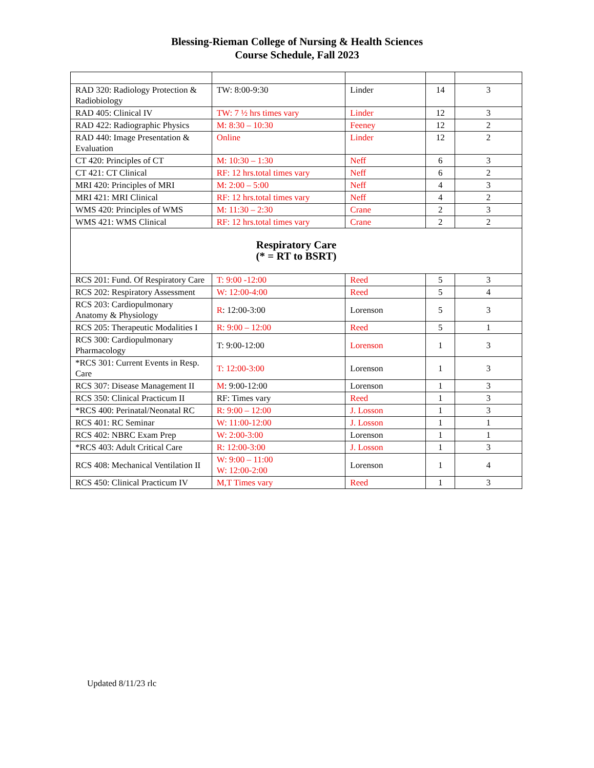Blessing-Rieman College of Nursing & Health Sciences
Course Schedule, Fall 2023
| RAD 320: Radiology Protection & Radiobiology | TW: 8:00-9:30 | Linder | 14 | 3 |
| RAD 405: Clinical IV | TW: 7 ½ hrs times vary | Linder | 12 | 3 |
| RAD 422: Radiographic Physics | M: 8:30 – 10:30 | Feeney | 12 | 2 |
| RAD 440: Image Presentation & Evaluation | Online | Linder | 12 | 2 |
| CT 420: Principles of CT | M: 10:30 – 1:30 | Neff | 6 | 3 |
| CT 421: CT Clinical | RF: 12 hrs.total times vary | Neff | 6 | 2 |
| MRI 420: Principles of MRI | M: 2:00 – 5:00 | Neff | 4 | 3 |
| MRI 421: MRI Clinical | RF: 12 hrs.total times vary | Neff | 4 | 2 |
| WMS 420: Principles of WMS | M: 11:30 – 2:30 | Crane | 2 | 3 |
| WMS 421: WMS Clinical | RF: 12 hrs.total times vary | Crane | 2 | 2 |
| Respiratory Care (* = RT to BSRT) | | | | |
| RCS 201: Fund. Of Respiratory Care | T: 9:00 -12:00 | Reed | 5 | 3 |
| RCS 202: Respiratory Assessment | W: 12:00-4:00 | Reed | 5 | 4 |
| RCS 203: Cardiopulmonary Anatomy & Physiology | R : 12:00-3:00 | Lorenson | 5 | 3 |
| RCS 205: Therapeutic Modalities I | R: 9:00 – 12:00 | Reed | 5 | 1 |
| RCS 300: Cardiopulmonary Pharmacology | T: 9:00-12:00 | Lorenson | 1 | 3 |
| *RCS 301: Current Events in Resp. Care | T: 12:00-3:00 | Lorenson | 1 | 3 |
| RCS 307: Disease Management II | M : 9:00-12:00 | Lorenson | 1 | 3 |
| RCS 350: Clinical Practicum II | RF: Times vary | Reed | 1 | 3 |
| *RCS 400: Perinatal/Neonatal RC | R: 9:00 – 12:00 | J. Losson | 1 | 3 |
| RCS 401: RC Seminar | W: 11:00-12:00 | J. Losson | 1 | 1 |
| RCS 402: NBRC Exam Prep | W: 2:00-3:00 | Lorenson | 1 | 1 |
| *RCS 403: Adult Critical Care | R: 12:00-3:00 | J. Losson | 1 | 3 |
| RCS 408: Mechanical Ventilation II | W: 9:00 – 11:00 W: 12:00-2:00 | Lorenson | 1 | 4 |
| RCS 450: Clinical Practicum IV | M,T Times vary | Reed | 1 | 3 |
Updated 8/11/23 rlc